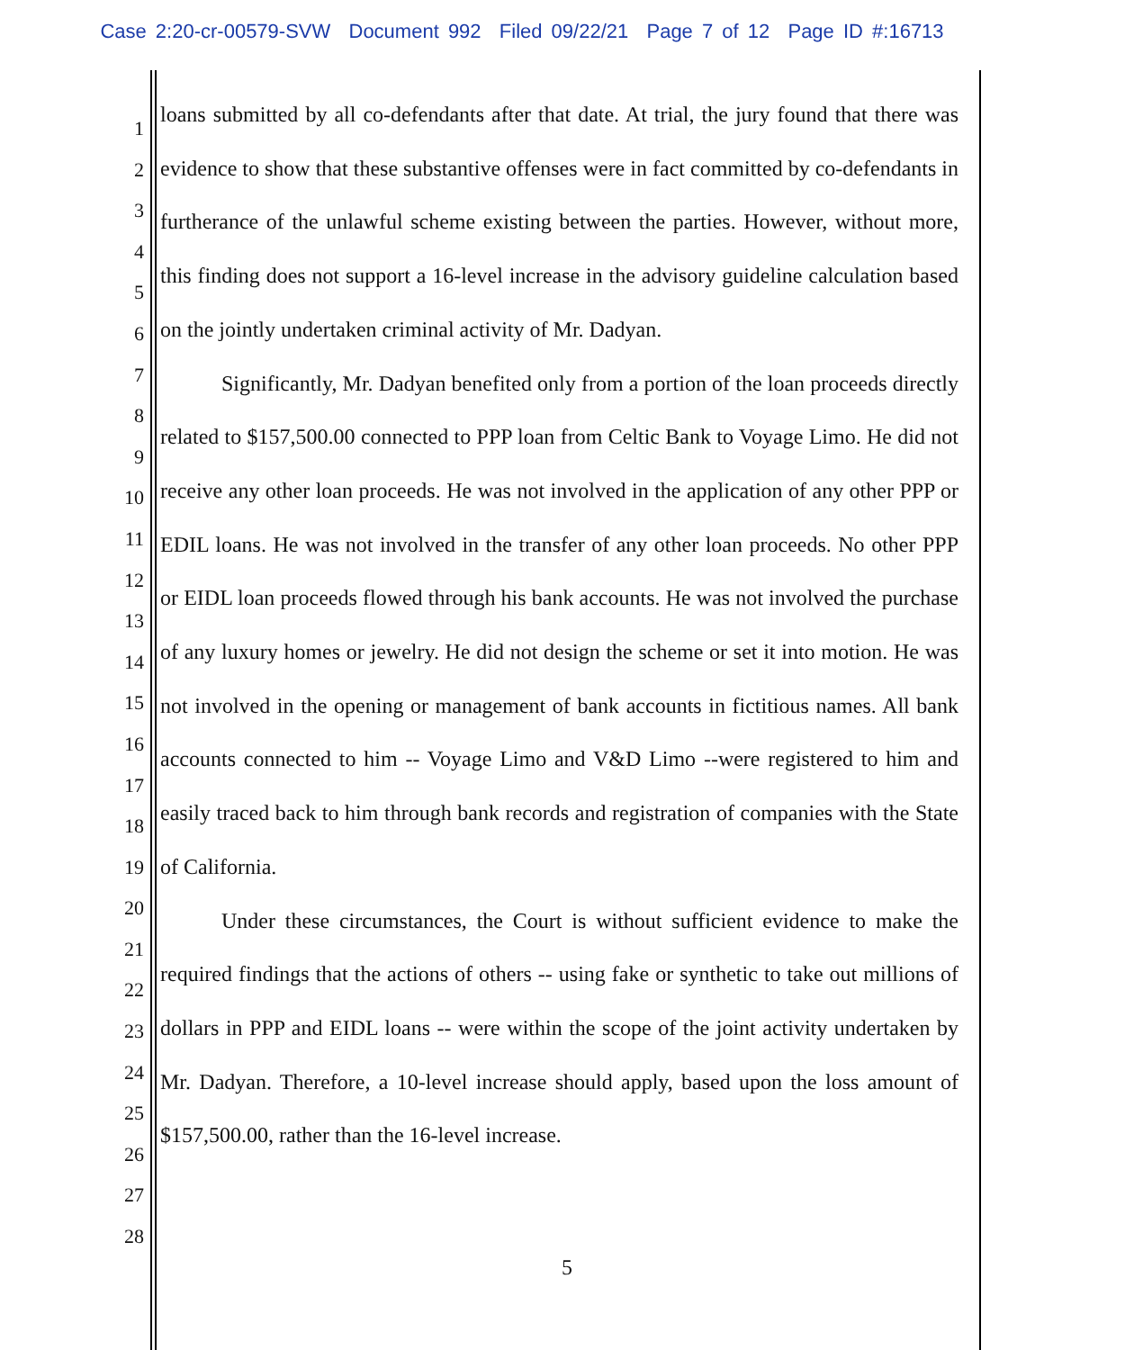Case 2:20-cr-00579-SVW Document 992 Filed 09/22/21 Page 7 of 12 Page ID #:16713
1
2
3
4
5
6
7
8
9
10
11
12
13
14
15
16
17
18
19
20
21
22
23
24
25
26
27
28
loans submitted by all co-defendants after that date. At trial, the jury found that there was evidence to show that these substantive offenses were in fact committed by co-defendants in furtherance of the unlawful scheme existing between the parties. However, without more, this finding does not support a 16-level increase in the advisory guideline calculation based on the jointly undertaken criminal activity of Mr. Dadyan.
Significantly, Mr. Dadyan benefited only from a portion of the loan proceeds directly related to $157,500.00 connected to PPP loan from Celtic Bank to Voyage Limo. He did not receive any other loan proceeds. He was not involved in the application of any other PPP or EDIL loans. He was not involved in the transfer of any other loan proceeds. No other PPP or EIDL loan proceeds flowed through his bank accounts. He was not involved the purchase of any luxury homes or jewelry. He did not design the scheme or set it into motion. He was not involved in the opening or management of bank accounts in fictitious names. All bank accounts connected to him -- Voyage Limo and V&D Limo --were registered to him and easily traced back to him through bank records and registration of companies with the State of California.
Under these circumstances, the Court is without sufficient evidence to make the required findings that the actions of others -- using fake or synthetic to take out millions of dollars in PPP and EIDL loans -- were within the scope of the joint activity undertaken by Mr. Dadyan. Therefore, a 10-level increase should apply, based upon the loss amount of $157,500.00, rather than the 16-level increase.
5